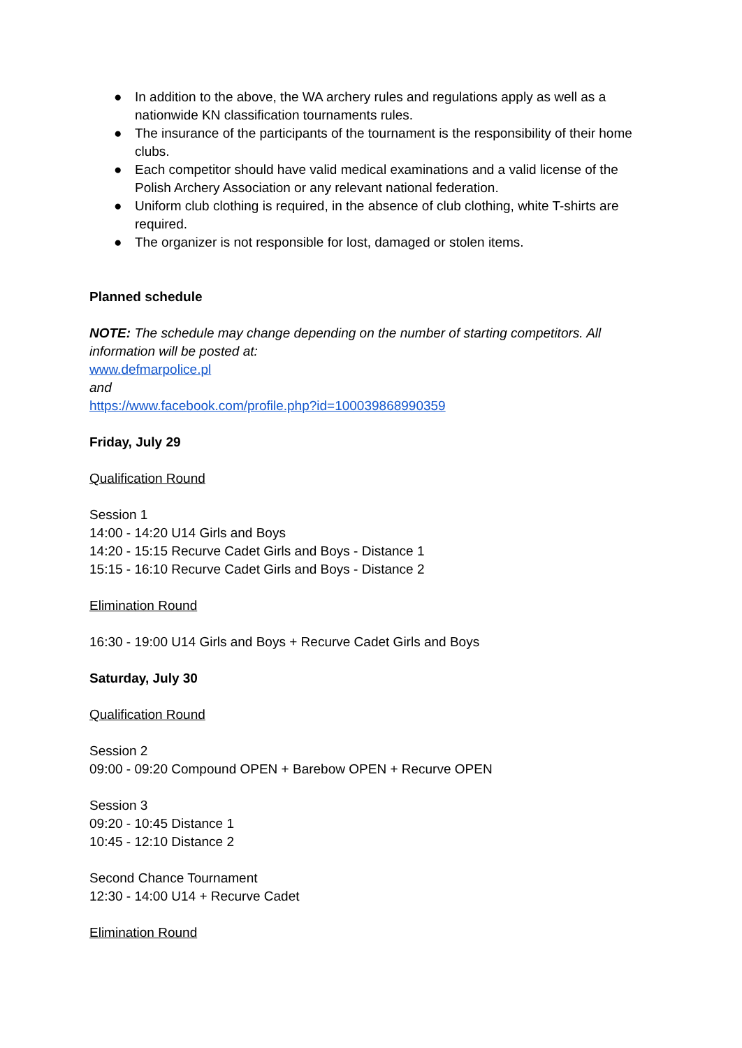● In addition to the above, the WA archery rules and regulations apply as well as a nationwide KN classification tournaments rules.
● The insurance of the participants of the tournament is the responsibility of their home clubs.
● Each competitor should have valid medical examinations and a valid license of the Polish Archery Association or any relevant national federation.
● Uniform club clothing is required, in the absence of club clothing, white T-shirts are required.
● The organizer is not responsible for lost, damaged or stolen items.
Planned schedule
NOTE: The schedule may change depending on the number of starting competitors. All information will be posted at:
www.defmarpolice.pl
and
https://www.facebook.com/profile.php?id=100039868990359
Friday, July 29
Qualification Round
Session 1
14:00 - 14:20 U14 Girls and Boys
14:20 - 15:15 Recurve Cadet Girls and Boys - Distance 1
15:15 - 16:10 Recurve Cadet Girls and Boys - Distance 2
Elimination Round
16:30 - 19:00 U14 Girls and Boys + Recurve Cadet Girls and Boys
Saturday, July 30
Qualification Round
Session 2
09:00 - 09:20 Compound OPEN + Barebow OPEN + Recurve OPEN
Session 3
09:20 - 10:45 Distance 1
10:45 - 12:10 Distance 2
Second Chance Tournament
12:30 - 14:00 U14 + Recurve Cadet
Elimination Round